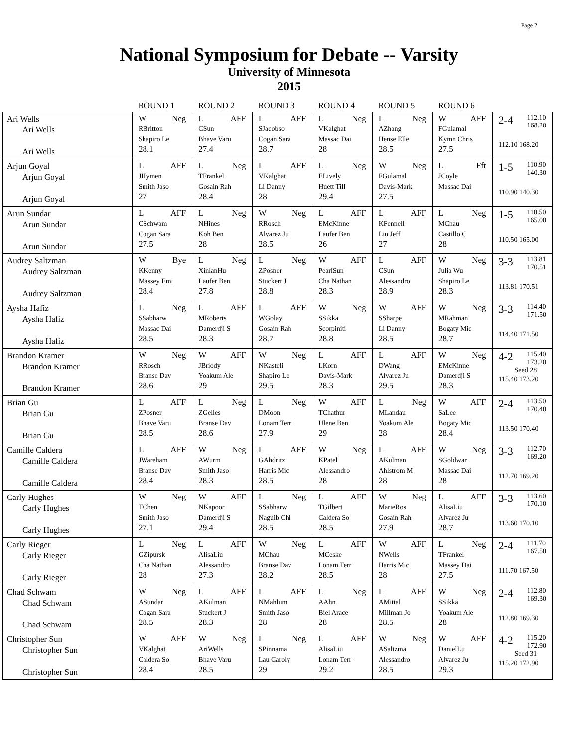Page 2
National Symposium for Debate -- Varsity
University of Minnesota
2015
| | ROUND 1 | ROUND 2 | ROUND 3 | ROUND 4 | ROUND 5 | ROUND 6 | |
| --- | --- | --- | --- | --- | --- | --- | --- |
| Ari Wells Ari Wells Ari Wells | W Neg RBritton Shapiro Le 28.1 | L AFF CSun Bhave Varu 27.4 | L AFF SJacobso Cogan Sara 28.7 | L Neg VKalghat Massac Dai 28 | L Neg AZhang Hense Elle 28.5 | W AFF FGulamal Kymn Chris 27.5 | 2-4 112.10 168.20 112.10 168.20 |
| Arjun Goyal Arjun Goyal Arjun Goyal | L AFF JHymen Smith Jaso 27 | L Neg TFrankel Gosain Rah 28.4 | L AFF VKalghat Li Danny 28 | L Neg ELively Huett Till 29.4 | W Neg FGulamal Davis-Mark 27.5 | L Fft JCoyle Massac Dai | 1-5 110.90 140.30 110.90 140.30 |
| Arun Sundar Arun Sundar Arun Sundar | L AFF CSchwam Cogan Sara 27.5 | L Neg NHines Koh Ben 28 | W Neg RRosch Alvarez Ju 28.5 | L AFF EMcKinne Laufer Ben 26 | L AFF KFennell Liu Jeff 27 | L Neg MChau Castillo C 28 | 1-5 110.50 165.00 110.50 165.00 |
| Audrey Saltzman Audrey Saltzman Audrey Saltzman | W Bye KKenny Massey Emi 28.4 | L Neg XinlanHu Laufer Ben 27.8 | L Neg ZPosner Stuckert J 28.8 | W AFF PearlSun Cha Nathan 28.3 | L AFF CSun Alessandro 28.9 | W Neg Julia Wu Shapiro Le 28.3 | 3-3 113.81 170.51 113.81 170.51 |
| Aysha Hafiz Aysha Hafiz Aysha Hafiz | L Neg SSabharw Massac Dai 28.5 | L AFF MRoberts Damerdji S 28.3 | L AFF WGolay Gosain Rah 28.7 | W Neg SSikka Scorpiniti 28.8 | W AFF SSharpe Li Danny 28.5 | W Neg MRahman Bogaty Mic 28.7 | 3-3 114.40 171.50 114.40 171.50 |
| Brandon Kramer Brandon Kramer Brandon Kramer | W Neg RRosch Branse Dav 28.6 | W AFF JBriody Yoakum Ale 29 | W Neg NKasteli Shapiro Le 29.5 | L AFF LKorn Davis-Mark 28.3 | L AFF DWang Alvarez Ju 29.5 | W Neg EMcKinne Damerdji S 28.3 | 4-2 115.40 173.20 Seed 28 115.40 173.20 |
| Brian Gu Brian Gu Brian Gu | L AFF ZPosner Bhave Varu 28.5 | L Neg ZGelles Branse Dav 28.6 | L Neg DMoon Lonam Terr 27.9 | W AFF TChathur Ulene Ben 29 | L Neg MLandau Yoakum Ale 28 | W AFF SaLee Bogaty Mic 28.4 | 2-4 113.50 170.40 113.50 170.40 |
| Camille Caldera Camille Caldera Camille Caldera | L AFF JWareham Branse Dav 28.4 | W Neg AWurm Smith Jaso 28.3 | L AFF GAhdritz Harris Mic 28.5 | W Neg KPatel Alessandro 28 | L AFF AKulman Ahlstrom M 28 | W Neg SGoldwar Massac Dai 28 | 3-3 112.70 169.20 112.70 169.20 |
| Carly Hughes Carly Hughes Carly Hughes | W Neg TChen Smith Jaso 27.1 | W AFF NKapoor Damerdji S 29.4 | L Neg SSabharw Naguib Chl 28.5 | L AFF TGilbert Caldera So 28.5 | W Neg MarieRos Gosain Rah 27.9 | L AFF AlisaLiu Alvarez Ju 28.7 | 3-3 113.60 170.10 113.60 170.10 |
| Carly Rieger Carly Rieger Carly Rieger | L Neg GZipursk Cha Nathan 28 | L AFF AlisaLiu Alessandro 27.3 | W Neg MChau Branse Dav 28.2 | L AFF MCeske Lonam Terr 28.5 | W AFF NWells Harris Mic 28 | L Neg TFrankel Massey Dai 27.5 | 2-4 111.70 167.50 111.70 167.50 |
| Chad Schwam Chad Schwam Chad Schwam | W Neg ASundar Cogan Sara 28.5 | L AFF AKulman Stuckert J 28.3 | L AFF NMahlum Smith Jaso 28 | L Neg AAhn Biel Arace 28 | L AFF AMittal Millman Jo 28.5 | W Neg SSikka Yoakum Ale 28 | 2-4 112.80 169.30 112.80 169.30 |
| Christopher Sun Christopher Sun Christopher Sun | W AFF VKalghat Caldera So 28.4 | W Neg AriWells Bhave Varu 28.5 | L Neg SPinnama Lau Caroly 29 | L AFF AlisaLiu Lonam Terr 29.2 | W Neg ASaltzma Alessandro 28.5 | W AFF DanielLu Alvarez Ju 29.3 | 4-2 115.20 172.90 Seed 31 115.20 172.90 |